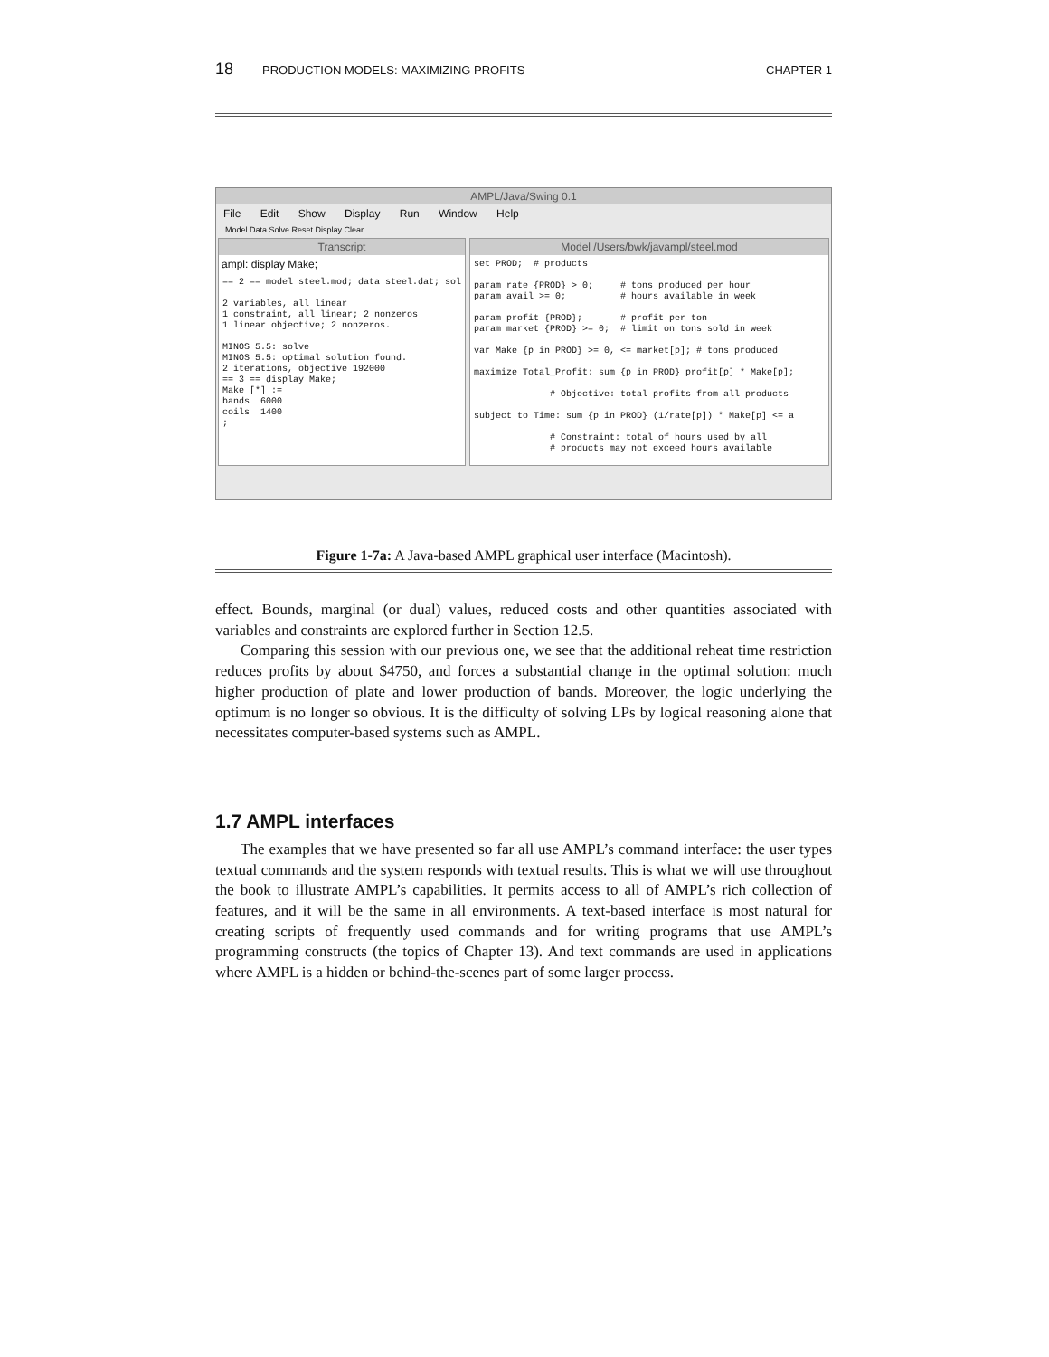18 PRODUCTION MODELS: MAXIMIZING PROFITS CHAPTER 1
AMPL/Java/Swing 0.1
File Edit Show Display Run Window Help
Model Data Solve Reset Display Clear
Transcript
ampl: display Make;
== 2 == model steel.mod; data steel.dat; sol

2 variables, all linear
1 constraint, all linear; 2 nonzeros
1 linear objective; 2 nonzeros.

MINOS 5.5: solve
MINOS 5.5: optimal solution found.
2 iterations, objective 192000
== 3 == display Make;
Make [*] :=
bands  6000
coils  1400
;
Model /Users/bwk/javampl/steel.mod
set PROD;  # products

param rate {PROD} > 0;     # tons produced per hour
param avail >= 0;          # hours available in week

param profit {PROD};       # profit per ton
param market {PROD} >= 0;  # limit on tons sold in week

var Make {p in PROD} >= 0, <= market[p]; # tons produced

maximize Total_Profit: sum {p in PROD} profit[p] * Make[p];

              # Objective: total profits from all products

subject to Time: sum {p in PROD} (1/rate[p]) * Make[p] <= a

              # Constraint: total of hours used by all
              # products may not exceed hours available
Figure 1-7a: A Java-based AMPL graphical user interface (Macintosh).
effect. Bounds, marginal (or dual) values, reduced costs and other quantities associated with variables and constraints are explored further in Section 12.5.
Comparing this session with our previous one, we see that the additional reheat time restriction reduces profits by about $4750, and forces a substantial change in the optimal solution: much higher production of plate and lower production of bands. Moreover, the logic underlying the optimum is no longer so obvious. It is the difficulty of solving LPs by logical reasoning alone that necessitates computer-based systems such as AMPL.
1.7 AMPL interfaces
The examples that we have presented so far all use AMPL’s command interface: the user types textual commands and the system responds with textual results. This is what we will use throughout the book to illustrate AMPL’s capabilities. It permits access to all of AMPL’s rich collection of features, and it will be the same in all environments. A text-based interface is most natural for creating scripts of frequently used commands and for writing programs that use AMPL’s programming constructs (the topics of Chapter 13). And text commands are used in applications where AMPL is a hidden or behind-the-scenes part of some larger process.